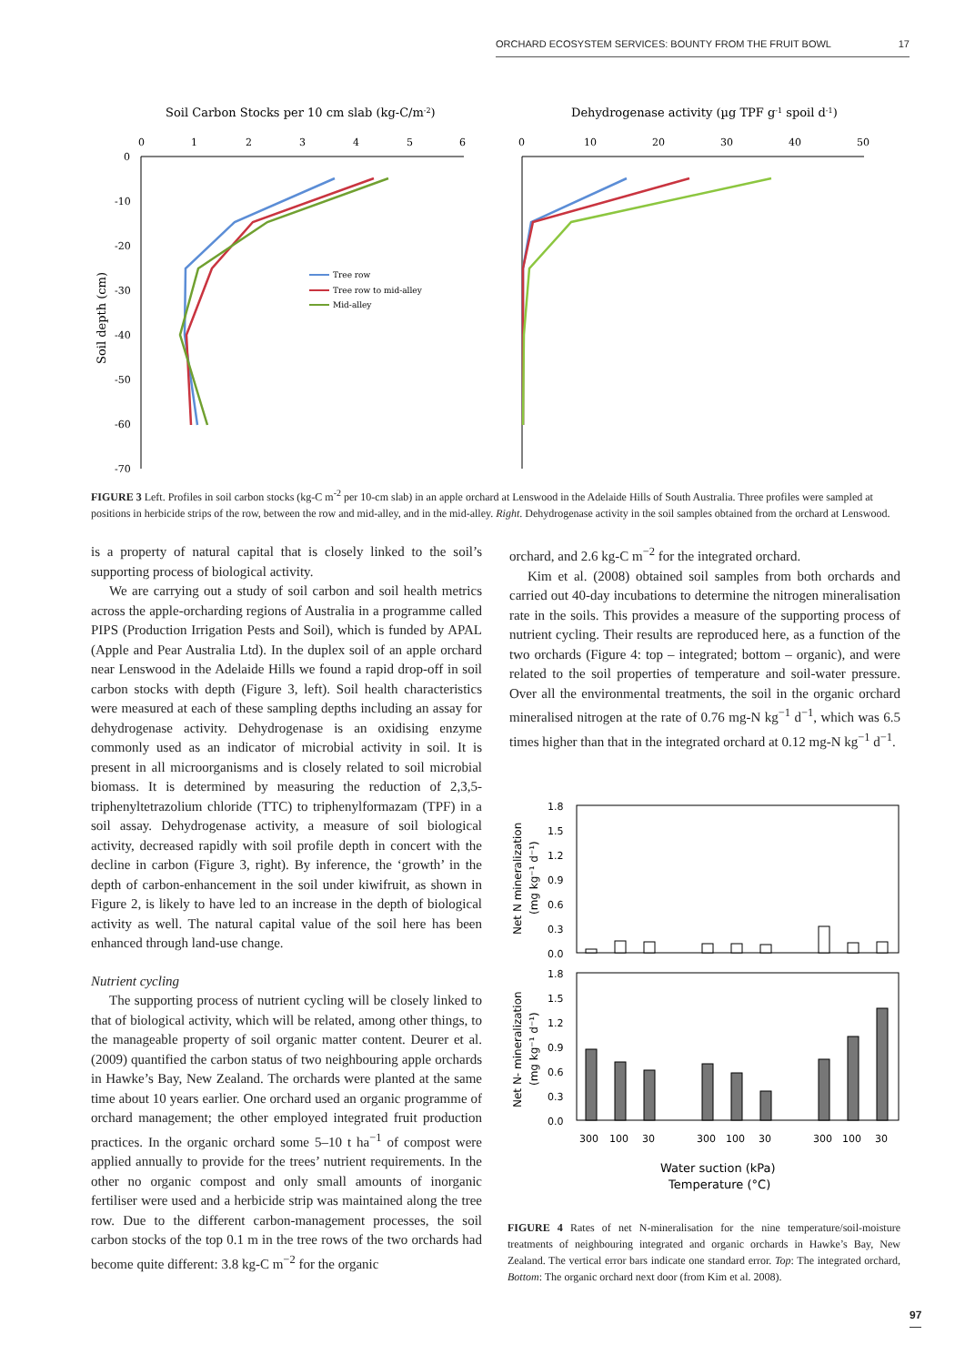ORCHARD ECOSYSTEM SERVICES: BOUNTY FROM THE FRUIT BOWL 17
Soil Carbon Stocks per 10 cm slab (kg-C/m-2)
Dehydrogenase activity (µg TPF g-1 spoil d-1)
0
1
2
3
4
5
6
0
10
20
30
40
50
0
-10
-20
-30
-40
-50
-60
-70
Soil depth (cm)
Tree row
Tree row to mid-alley
Mid-alley
FIGURE 3 Left. Profiles in soil carbon stocks (kg-C m<sup>-2</sup> per 10-cm slab) in an apple orchard at Lenswood in the Adelaide Hills of South Australia. Three profiles were sampled at positions in herbicide strips of the row, between the row and mid-alley, and in the mid-alley. Right. Dehydrogenase activity in the soil samples obtained from the orchard at Lenswood.
is a property of natural capital that is closely linked to the soil’s supporting process of biological activity.
We are carrying out a study of soil carbon and soil health metrics across the apple-orcharding regions of Australia in a programme called PIPS (Production Irrigation Pests and Soil), which is funded by APAL (Apple and Pear Australia Ltd). In the duplex soil of an apple orchard near Lenswood in the Adelaide Hills we found a rapid drop-off in soil carbon stocks with depth (Figure 3, left). Soil health characteristics were measured at each of these sampling depths including an assay for dehydrogenase activity. Dehydrogenase is an oxidising enzyme commonly used as an indicator of microbial activity in soil. It is present in all microorganisms and is closely related to soil microbial biomass. It is determined by measuring the reduction of 2,3,5-triphenyltetrazolium chloride (TTC) to triphenylformazam (TPF) in a soil assay. Dehydrogenase activity, a measure of soil biological activity, decreased rapidly with soil profile depth in concert with the decline in carbon (Figure 3, right). By inference, the ‘growth’ in the depth of carbon-enhancement in the soil under kiwifruit, as shown in Figure 2, is likely to have led to an increase in the depth of biological activity as well. The natural capital value of the soil here has been enhanced through land-use change.
Nutrient cycling
The supporting process of nutrient cycling will be closely linked to that of biological activity, which will be related, among other things, to the manageable property of soil organic matter content. Deurer et al. (2009) quantified the carbon status of two neighbouring apple orchards in Hawke’s Bay, New Zealand. The orchards were planted at the same time about 10 years earlier. One orchard used an organic programme of orchard management; the other employed integrated fruit production practices. In the organic orchard some 5–10 t ha<sup>−1</sup> of compost were applied annually to provide for the trees’ nutrient requirements. In the other no organic compost and only small amounts of inorganic fertiliser were used and a herbicide strip was maintained along the tree row. Due to the different carbon-management processes, the soil carbon stocks of the top 0.1 m in the tree rows of the two orchards had become quite different: 3.8 kg-C m<sup>−2</sup> for the organic
orchard, and 2.6 kg-C m<sup>−2</sup> for the integrated orchard.
Kim et al. (2008) obtained soil samples from both orchards and carried out 40-day incubations to determine the nitrogen mineralisation rate in the soils. This provides a measure of the supporting process of nutrient cycling. Their results are reproduced here, as a function of the two orchards (Figure 4: top – integrated; bottom – organic), and were related to the soil properties of temperature and soil-water pressure. Over all the environmental treatments, the soil in the organic orchard mineralised nitrogen at the rate of 0.76 mg-N kg<sup>−1</sup> d<sup>−1</sup>, which was 6.5 times higher than that in the integrated orchard at 0.12 mg-N kg<sup>−1</sup> d<sup>−1</sup>.
1.8
1.5
1.2
0.9
0.6
0.3
0.0
1.8
1.5
1.2
0.9
0.6
0.3
0.0
Net N mineralization
(mg kg⁻¹ d⁻¹)
Net N- mineralization
(mg kg⁻¹ d⁻¹)
300
100
30
300
100
30
300
100
30
Water suction (kPa)
Temperature (°C)
FIGURE 4 Rates of net N-mineralisation for the nine temperature/soil-moisture treatments of neighbouring integrated and organic orchards in Hawke’s Bay, New Zealand. The vertical error bars indicate one standard error. Top: The integrated orchard, Bottom: The organic orchard next door (from Kim et al. 2008).
97